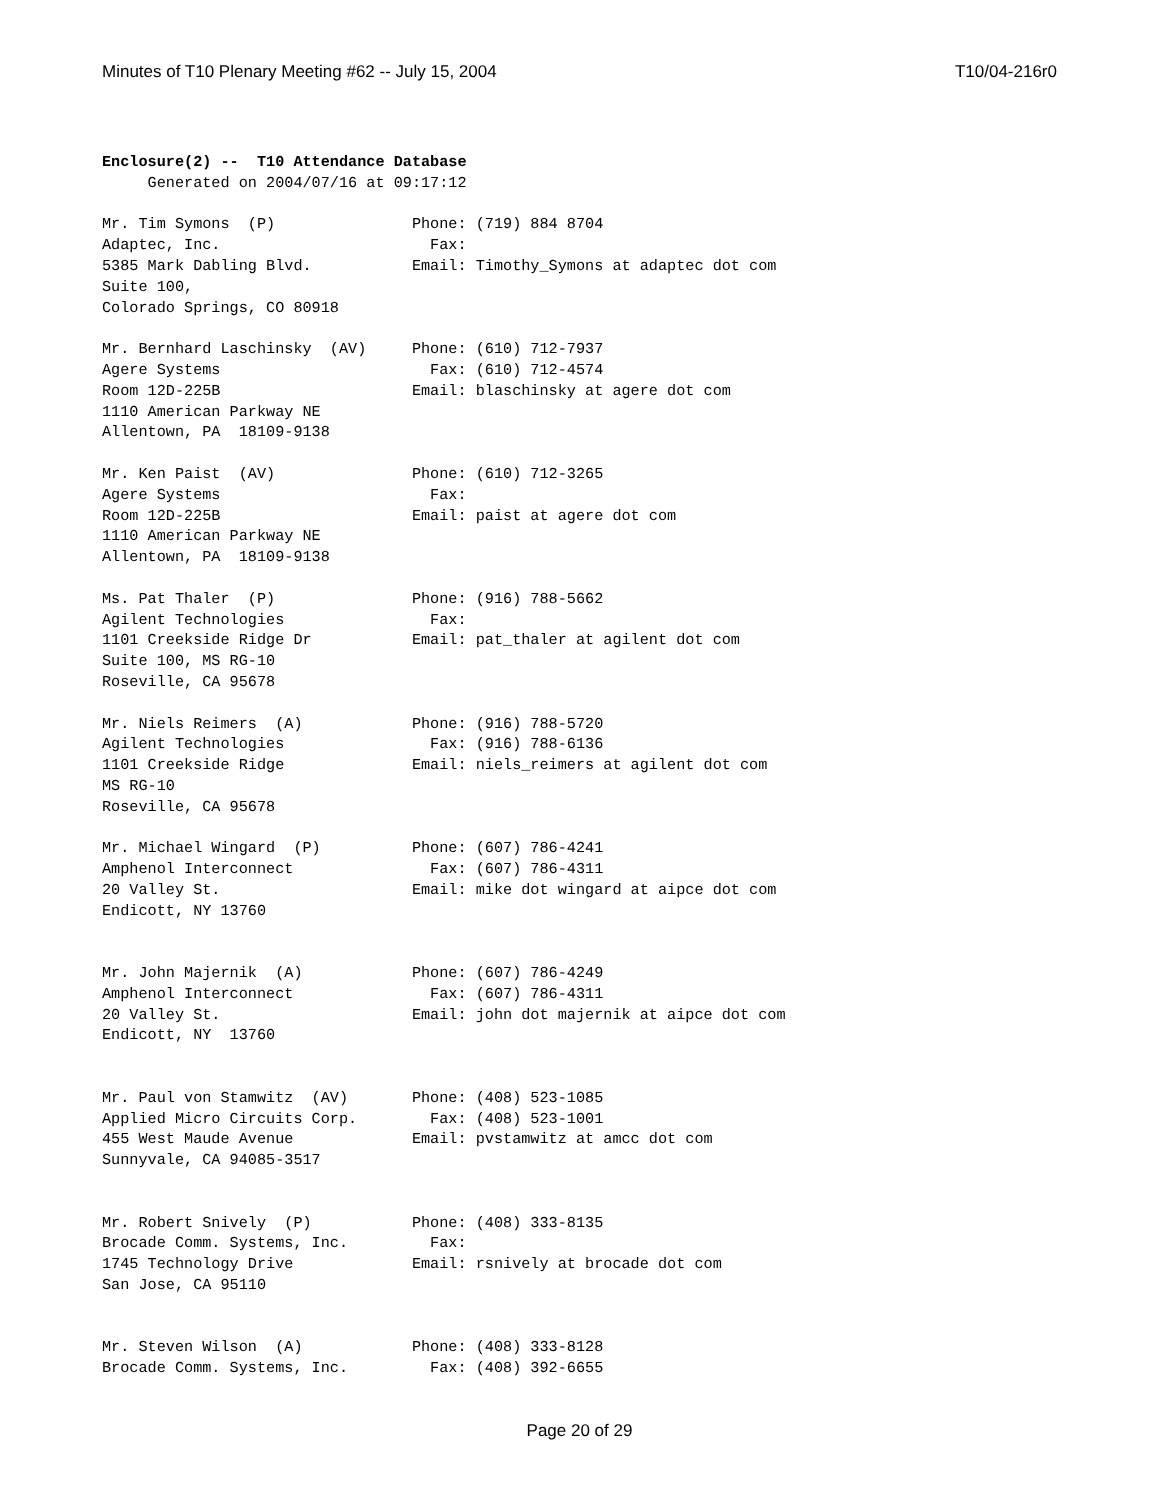Minutes of T10 Plenary Meeting #62 -- July 15, 2004 T10/04-216r0
Enclosure(2) --  T10 Attendance Database
     Generated on 2004/07/16 at 09:17:12

Mr. Tim Symons  (P)               Phone: (719) 884 8704
Adaptec, Inc.                       Fax:
5385 Mark Dabling Blvd.           Email: Timothy_Symons at adaptec dot com
Suite 100,
Colorado Springs, CO 80918

Mr. Bernhard Laschinsky  (AV)     Phone: (610) 712-7937
Agere Systems                       Fax: (610) 712-4574
Room 12D-225B                     Email: blaschinsky at agere dot com
1110 American Parkway NE
Allentown, PA  18109-9138

Mr. Ken Paist  (AV)               Phone: (610) 712-3265
Agere Systems                       Fax:
Room 12D-225B                     Email: paist at agere dot com
1110 American Parkway NE
Allentown, PA  18109-9138

Ms. Pat Thaler  (P)               Phone: (916) 788-5662
Agilent Technologies                Fax:
1101 Creekside Ridge Dr           Email: pat_thaler at agilent dot com
Suite 100, MS RG-10
Roseville, CA 95678

Mr. Niels Reimers  (A)            Phone: (916) 788-5720
Agilent Technologies                Fax: (916) 788-6136
1101 Creekside Ridge              Email: niels_reimers at agilent dot com
MS RG-10
Roseville, CA 95678

Mr. Michael Wingard  (P)          Phone: (607) 786-4241
Amphenol Interconnect               Fax: (607) 786-4311
20 Valley St.                     Email: mike dot wingard at aipce dot com
Endicott, NY 13760


Mr. John Majernik  (A)            Phone: (607) 786-4249
Amphenol Interconnect               Fax: (607) 786-4311
20 Valley St.                     Email: john dot majernik at aipce dot com
Endicott, NY  13760


Mr. Paul von Stamwitz  (AV)       Phone: (408) 523-1085
Applied Micro Circuits Corp.        Fax: (408) 523-1001
455 West Maude Avenue             Email: pvstamwitz at amcc dot com
Sunnyvale, CA 94085-3517


Mr. Robert Snively  (P)           Phone: (408) 333-8135
Brocade Comm. Systems, Inc.         Fax:
1745 Technology Drive             Email: rsnively at brocade dot com
San Jose, CA 95110


Mr. Steven Wilson  (A)            Phone: (408) 333-8128
Brocade Comm. Systems, Inc.         Fax: (408) 392-6655
Page 20 of 29